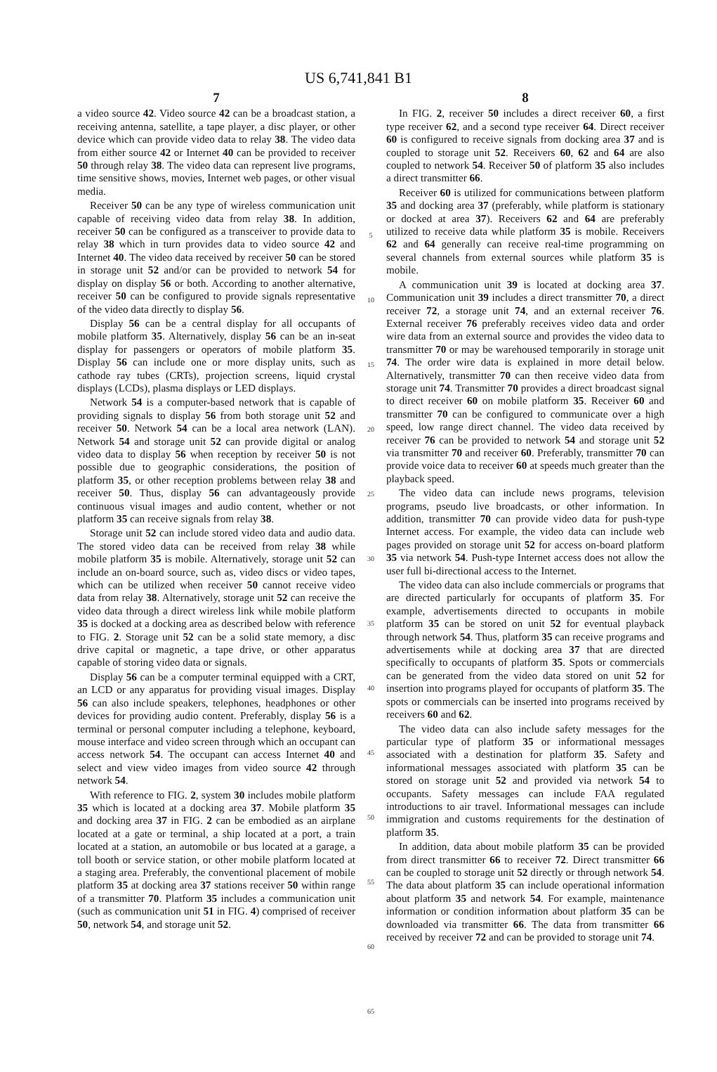US 6,741,841 B1
7
a video source 42. Video source 42 can be a broadcast station, a receiving antenna, satellite, a tape player, a disc player, or other device which can provide video data to relay 38. The video data from either source 42 or Internet 40 can be provided to receiver 50 through relay 38. The video data can represent live programs, time sensitive shows, movies, Internet web pages, or other visual media.
Receiver 50 can be any type of wireless communication unit capable of receiving video data from relay 38. In addition, receiver 50 can be configured as a transceiver to provide data to relay 38 which in turn provides data to video source 42 and Internet 40. The video data received by receiver 50 can be stored in storage unit 52 and/or can be provided to network 54 for display on display 56 or both. According to another alternative, receiver 50 can be configured to provide signals representative of the video data directly to display 56.
Display 56 can be a central display for all occupants of mobile platform 35. Alternatively, display 56 can be an in-seat display for passengers or operators of mobile platform 35. Display 56 can include one or more display units, such as cathode ray tubes (CRTs), projection screens, liquid crystal displays (LCDs), plasma displays or LED displays.
Network 54 is a computer-based network that is capable of providing signals to display 56 from both storage unit 52 and receiver 50. Network 54 can be a local area network (LAN). Network 54 and storage unit 52 can provide digital or analog video data to display 56 when reception by receiver 50 is not possible due to geographic considerations, the position of platform 35, or other reception problems between relay 38 and receiver 50. Thus, display 56 can advantageously provide continuous visual images and audio content, whether or not platform 35 can receive signals from relay 38.
Storage unit 52 can include stored video data and audio data. The stored video data can be received from relay 38 while mobile platform 35 is mobile. Alternatively, storage unit 52 can include an on-board source, such as, video discs or video tapes, which can be utilized when receiver 50 cannot receive video data from relay 38. Alternatively, storage unit 52 can receive the video data through a direct wireless link while mobile platform 35 is docked at a docking area as described below with reference to FIG. 2. Storage unit 52 can be a solid state memory, a disc drive capital or magnetic, a tape drive, or other apparatus capable of storing video data or signals.
Display 56 can be a computer terminal equipped with a CRT, an LCD or any apparatus for providing visual images. Display 56 can also include speakers, telephones, headphones or other devices for providing audio content. Preferably, display 56 is a terminal or personal computer including a telephone, keyboard, mouse interface and video screen through which an occupant can access network 54. The occupant can access Internet 40 and select and view video images from video source 42 through network 54.
With reference to FIG. 2, system 30 includes mobile platform 35 which is located at a docking area 37. Mobile platform 35 and docking area 37 in FIG. 2 can be embodied as an airplane located at a gate or terminal, a ship located at a port, a train located at a station, an automobile or bus located at a garage, a toll booth or service station, or other mobile platform located at a staging area. Preferably, the conventional placement of mobile platform 35 at docking area 37 stations receiver 50 within range of a transmitter 70. Platform 35 includes a communication unit (such as communication unit 51 in FIG. 4) comprised of receiver 50, network 54, and storage unit 52.
5
10
15
20
25
30
35
40
45
50
55
60
65
8
In FIG. 2, receiver 50 includes a direct receiver 60, a first type receiver 62, and a second type receiver 64. Direct receiver 60 is configured to receive signals from docking area 37 and is coupled to storage unit 52. Receivers 60, 62 and 64 are also coupled to network 54. Receiver 50 of platform 35 also includes a direct transmitter 66.
Receiver 60 is utilized for communications between platform 35 and docking area 37 (preferably, while platform is stationary or docked at area 37). Receivers 62 and 64 are preferably utilized to receive data while platform 35 is mobile. Receivers 62 and 64 generally can receive real-time programming on several channels from external sources while platform 35 is mobile.
A communication unit 39 is located at docking area 37. Communication unit 39 includes a direct transmitter 70, a direct receiver 72, a storage unit 74, and an external receiver 76. External receiver 76 preferably receives video data and order wire data from an external source and provides the video data to transmitter 70 or may be warehoused temporarily in storage unit 74. The order wire data is explained in more detail below. Alternatively, transmitter 70 can then receive video data from storage unit 74. Transmitter 70 provides a direct broadcast signal to direct receiver 60 on mobile platform 35. Receiver 60 and transmitter 70 can be configured to communicate over a high speed, low range direct channel. The video data received by receiver 76 can be provided to network 54 and storage unit 52 via transmitter 70 and receiver 60. Preferably, transmitter 70 can provide voice data to receiver 60 at speeds much greater than the playback speed.
The video data can include news programs, television programs, pseudo live broadcasts, or other information. In addition, transmitter 70 can provide video data for push-type Internet access. For example, the video data can include web pages provided on storage unit 52 for access on-board platform 35 via network 54. Push-type Internet access does not allow the user full bi-directional access to the Internet.
The video data can also include commercials or programs that are directed particularly for occupants of platform 35. For example, advertisements directed to occupants in mobile platform 35 can be stored on unit 52 for eventual playback through network 54. Thus, platform 35 can receive programs and advertisements while at docking area 37 that are directed specifically to occupants of platform 35. Spots or commercials can be generated from the video data stored on unit 52 for insertion into programs played for occupants of platform 35. The spots or commercials can be inserted into programs received by receivers 60 and 62.
The video data can also include safety messages for the particular type of platform 35 or informational messages associated with a destination for platform 35. Safety and informational messages associated with platform 35 can be stored on storage unit 52 and provided via network 54 to occupants. Safety messages can include FAA regulated introductions to air travel. Informational messages can include immigration and customs requirements for the destination of platform 35.
In addition, data about mobile platform 35 can be provided from direct transmitter 66 to receiver 72. Direct transmitter 66 can be coupled to storage unit 52 directly or through network 54. The data about platform 35 can include operational information about platform 35 and network 54. For example, maintenance information or condition information about platform 35 can be downloaded via transmitter 66. The data from transmitter 66 received by receiver 72 and can be provided to storage unit 74.